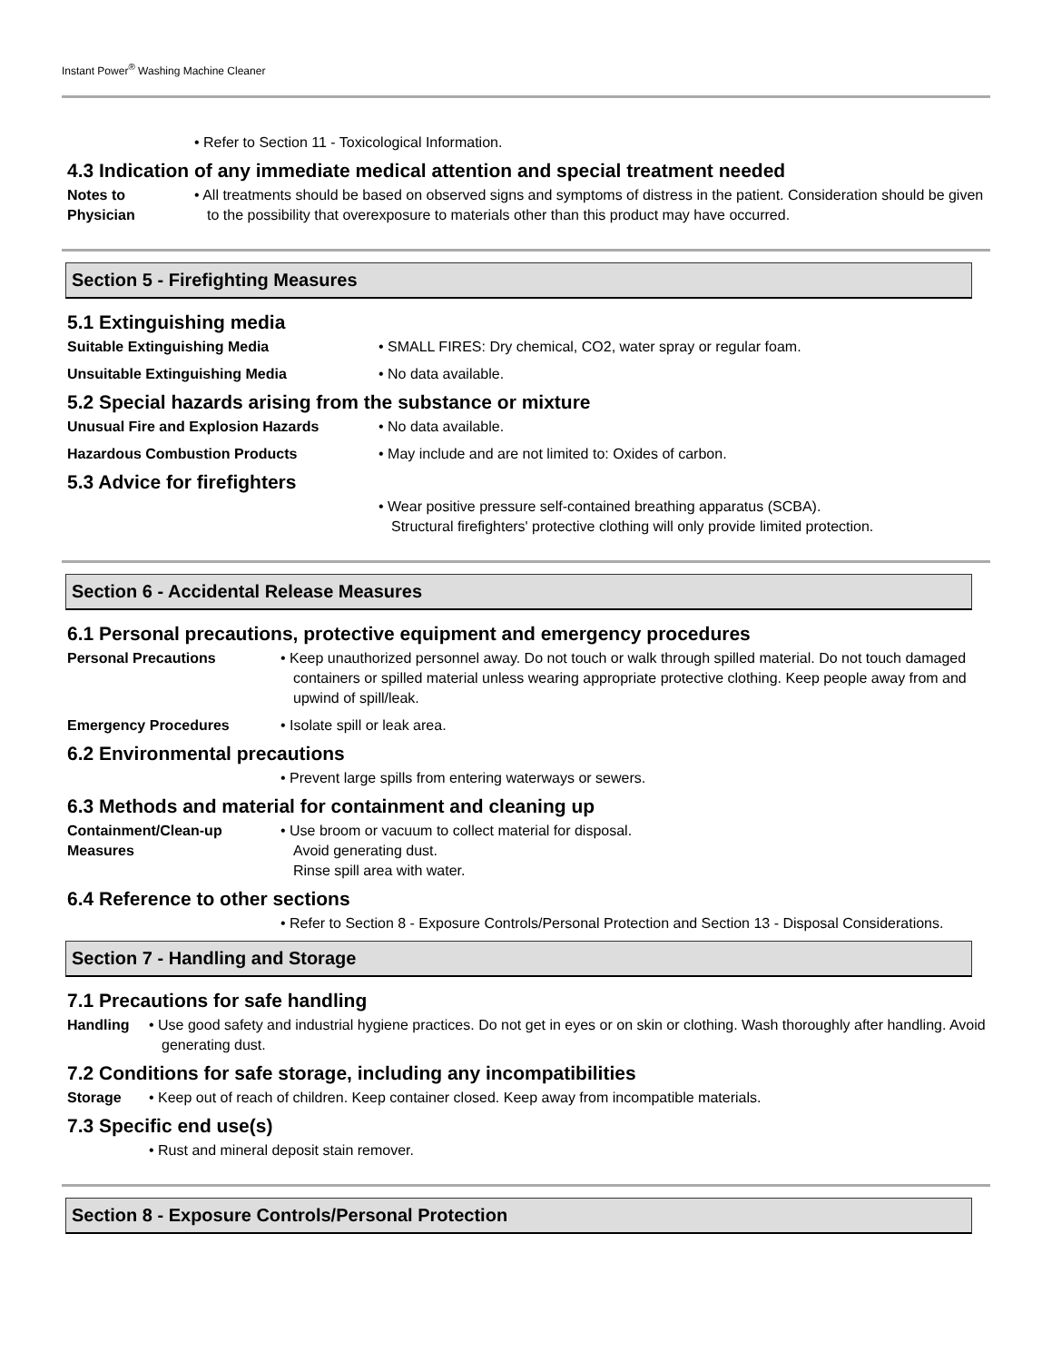Instant Power<sup>®</sup> Washing Machine Cleaner
• Refer to Section 11 - Toxicological Information.
4.3 Indication of any immediate medical attention and special treatment needed
Notes to
Physician
• All treatments should be based on observed signs and symptoms of distress in the patient. Consideration should be given to the possibility that overexposure to materials other than this product may have occurred.
Section 5 - Firefighting Measures
5.1 Extinguishing media
Suitable Extinguishing Media • SMALL FIRES: Dry chemical, CO2, water spray or regular foam.
Unsuitable Extinguishing Media • No data available.
5.2 Special hazards arising from the substance or mixture
Unusual Fire and Explosion Hazards • No data available.
Hazardous Combustion Products • May include and are not limited to: Oxides of carbon.
5.3 Advice for firefighters
• Wear positive pressure self-contained breathing apparatus (SCBA).
Structural firefighters' protective clothing will only provide limited protection.
Section 6 - Accidental Release Measures
6.1 Personal precautions, protective equipment and emergency procedures
Personal Precautions • Keep unauthorized personnel away. Do not touch or walk through spilled material. Do not touch damaged containers or spilled material unless wearing appropriate protective clothing. Keep people away from and upwind of spill/leak.
Emergency Procedures • Isolate spill or leak area.
6.2 Environmental precautions
• Prevent large spills from entering waterways or sewers.
6.3 Methods and material for containment and cleaning up
Containment/Clean-up
Measures
• Use broom or vacuum to collect material for disposal.
Avoid generating dust.
Rinse spill area with water.
6.4 Reference to other sections
• Refer to Section 8 - Exposure Controls/Personal Protection and Section 13 - Disposal Considerations.
Section 7 - Handling and Storage
7.1 Precautions for safe handling
Handling • Use good safety and industrial hygiene practices. Do not get in eyes or on skin or clothing. Wash thoroughly after handling. Avoid generating dust.
7.2 Conditions for safe storage, including any incompatibilities
Storage • Keep out of reach of children. Keep container closed. Keep away from incompatible materials.
7.3 Specific end use(s)
• Rust and mineral deposit stain remover.
Section 8 - Exposure Controls/Personal Protection